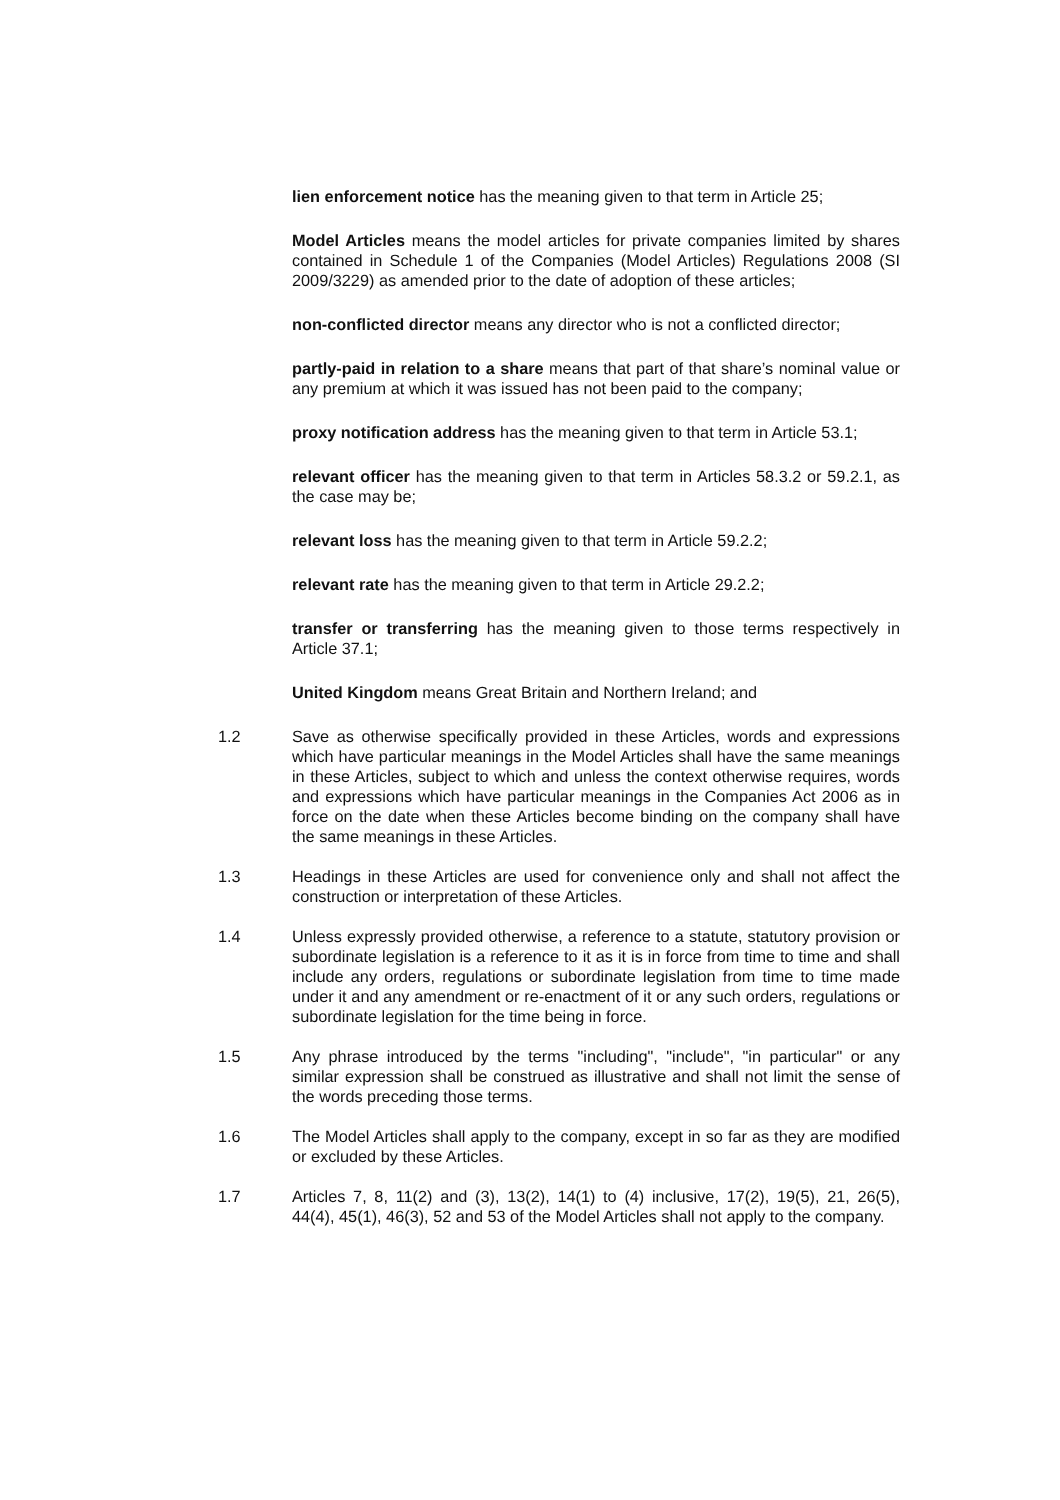lien enforcement notice has the meaning given to that term in Article 25;
Model Articles means the model articles for private companies limited by shares contained in Schedule 1 of the Companies (Model Articles) Regulations 2008 (SI 2009/3229) as amended prior to the date of adoption of these articles;
non-conflicted director means any director who is not a conflicted director;
partly-paid in relation to a share means that part of that share’s nominal value or any premium at which it was issued has not been paid to the company;
proxy notification address has the meaning given to that term in Article 53.1;
relevant officer has the meaning given to that term in Articles 58.3.2 or 59.2.1, as the case may be;
relevant loss has the meaning given to that term in Article 59.2.2;
relevant rate has the meaning given to that term in Article 29.2.2;
transfer or transferring has the meaning given to those terms respectively in Article 37.1;
United Kingdom means Great Britain and Northern Ireland; and
1.2 Save as otherwise specifically provided in these Articles, words and expressions which have particular meanings in the Model Articles shall have the same meanings in these Articles, subject to which and unless the context otherwise requires, words and expressions which have particular meanings in the Companies Act 2006 as in force on the date when these Articles become binding on the company shall have the same meanings in these Articles.
1.3 Headings in these Articles are used for convenience only and shall not affect the construction or interpretation of these Articles.
1.4 Unless expressly provided otherwise, a reference to a statute, statutory provision or subordinate legislation is a reference to it as it is in force from time to time and shall include any orders, regulations or subordinate legislation from time to time made under it and any amendment or re-enactment of it or any such orders, regulations or subordinate legislation for the time being in force.
1.5 Any phrase introduced by the terms "including", "include", "in particular" or any similar expression shall be construed as illustrative and shall not limit the sense of the words preceding those terms.
1.6 The Model Articles shall apply to the company, except in so far as they are modified or excluded by these Articles.
1.7 Articles 7, 8, 11(2) and (3), 13(2), 14(1) to (4) inclusive, 17(2), 19(5), 21, 26(5), 44(4), 45(1), 46(3), 52 and 53 of the Model Articles shall not apply to the company.